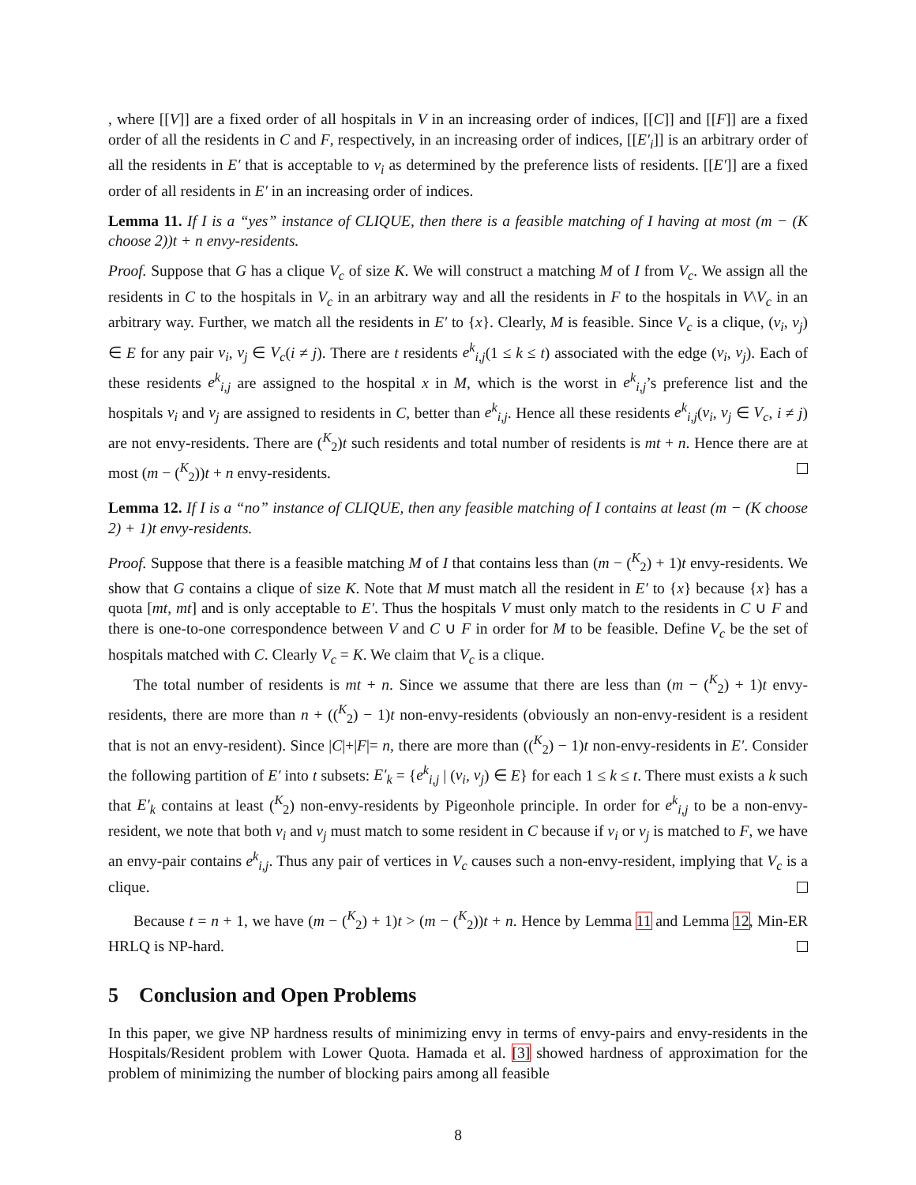, where [[V]] are a fixed order of all hospitals in V in an increasing order of indices, [[C]] and [[F]] are a fixed order of all the residents in C and F, respectively, in an increasing order of indices, [[E′<sub>i</sub>]] is an arbitrary order of all the residents in E′ that is acceptable to v<sub>i</sub> as determined by the preference lists of residents. [[E′]] are a fixed order of all residents in E′ in an increasing order of indices.
Lemma 11. If I is a “yes” instance of CLIQUE, then there is a feasible matching of I having at most (m − (K choose 2))t + n envy-residents.
Proof. Suppose that G has a clique V<sub>c</sub> of size K. We will construct a matching M of I from V<sub>c</sub>. We assign all the residents in C to the hospitals in V<sub>c</sub> in an arbitrary way and all the residents in F to the hospitals in V\V<sub>c</sub> in an arbitrary way. Further, we match all the residents in E′ to {x}. Clearly, M is feasible. Since V<sub>c</sub> is a clique, (v<sub>i</sub>, v<sub>j</sub>) ∈ E for any pair v<sub>i</sub>, v<sub>j</sub> ∈ V<sub>c</sub>(i ≠ j). There are t residents e<sup>k</sup><sub>i,j</sub>(1 ≤ k ≤ t) associated with the edge (v<sub>i</sub>, v<sub>j</sub>). Each of these residents e<sup>k</sup><sub>i,j</sub> are assigned to the hospital x in M, which is the worst in e<sup>k</sup><sub>i,j</sub>’s preference list and the hospitals v<sub>i</sub> and v<sub>j</sub> are assigned to residents in C, better than e<sup>k</sup><sub>i,j</sub>. Hence all these residents e<sup>k</sup><sub>i,j</sub>(v<sub>i</sub>, v<sub>j</sub> ∈ V<sub>c</sub>, i ≠ j) are not envy-residents. There are (<sup>K</sup><sub>2</sub>)t such residents and total number of residents is mt + n. Hence there are at most (m − (<sup>K</sup><sub>2</sub>))t + n envy-residents.
Lemma 12. If I is a “no” instance of CLIQUE, then any feasible matching of I contains at least (m − (K choose 2) + 1)t envy-residents.
Proof. Suppose that there is a feasible matching M of I that contains less than (m − (<sup>K</sup><sub>2</sub>) + 1)t envy-residents. We show that G contains a clique of size K. Note that M must match all the resident in E′ to {x} because {x} has a quota [mt, mt] and is only acceptable to E′. Thus the hospitals V must only match to the residents in C ∪ F and there is one-to-one correspondence between V and C ∪ F in order for M to be feasible. Define V<sub>c</sub> be the set of hospitals matched with C. Clearly V<sub>c</sub> = K. We claim that V<sub>c</sub> is a clique.
The total number of residents is mt + n. Since we assume that there are less than (m − (<sup>K</sup><sub>2</sub>) + 1)t envy-residents, there are more than n + ((<sup>K</sup><sub>2</sub>) − 1)t non-envy-residents (obviously an non-envy-resident is a resident that is not an envy-resident). Since |C|+|F|= n, there are more than ((<sup>K</sup><sub>2</sub>) − 1)t non-envy-residents in E′. Consider the following partition of E′ into t subsets: E′<sub>k</sub> = {e<sup>k</sup><sub>i,j</sub> | (v<sub>i</sub>, v<sub>j</sub>) ∈ E} for each 1 ≤ k ≤ t. There must exists a k such that E′<sub>k</sub> contains at least (<sup>K</sup><sub>2</sub>) non-envy-residents by Pigeonhole principle. In order for e<sup>k</sup><sub>i,j</sub> to be a non-envy-resident, we note that both v<sub>i</sub> and v<sub>j</sub> must match to some resident in C because if v<sub>i</sub> or v<sub>j</sub> is matched to F, we have an envy-pair contains e<sup>k</sup><sub>i,j</sub>. Thus any pair of vertices in V<sub>c</sub> causes such a non-envy-resident, implying that V<sub>c</sub> is a clique.
Because t = n + 1, we have (m − (<sup>K</sup><sub>2</sub>) + 1)t > (m − (<sup>K</sup><sub>2</sub>))t + n. Hence by Lemma 11 and Lemma 12, Min-ER HRLQ is NP-hard.
5 Conclusion and Open Problems
In this paper, we give NP hardness results of minimizing envy in terms of envy-pairs and envy-residents in the Hospitals/Resident problem with Lower Quota. Hamada et al. [3] showed hardness of approximation for the problem of minimizing the number of blocking pairs among all feasible
8